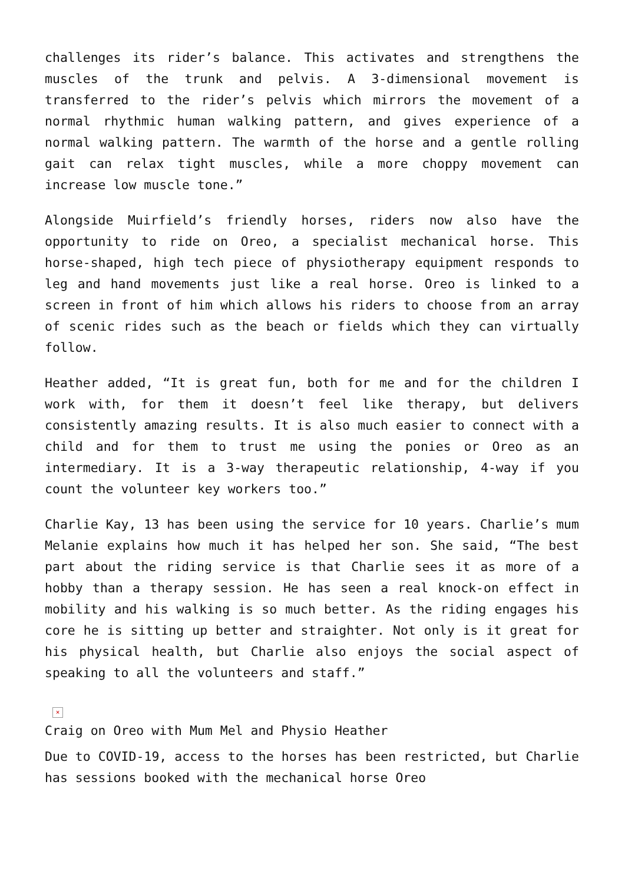challenges its rider’s balance. This activates and strengthens the muscles of the trunk and pelvis. A 3-dimensional movement is transferred to the rider’s pelvis which mirrors the movement of a normal rhythmic human walking pattern, and gives experience of a normal walking pattern. The warmth of the horse and a gentle rolling gait can relax tight muscles, while a more choppy movement can increase low muscle tone.”
Alongside Muirfield’s friendly horses, riders now also have the opportunity to ride on Oreo, a specialist mechanical horse. This horse-shaped, high tech piece of physiotherapy equipment responds to leg and hand movements just like a real horse. Oreo is linked to a screen in front of him which allows his riders to choose from an array of scenic rides such as the beach or fields which they can virtually follow.
Heather added, “It is great fun, both for me and for the children I work with, for them it doesn’t feel like therapy, but delivers consistently amazing results. It is also much easier to connect with a child and for them to trust me using the ponies or Oreo as an intermediary. It is a 3-way therapeutic relationship, 4-way if you count the volunteer key workers too.”
Charlie Kay, 13 has been using the service for 10 years. Charlie’s mum Melanie explains how much it has helped her son. She said, “The best part about the riding service is that Charlie sees it as more of a hobby than a therapy session. He has seen a real knock-on effect in mobility and his walking is so much better. As the riding engages his core he is sitting up better and straighter. Not only is it great for his physical health, but Charlie also enjoys the social aspect of speaking to all the volunteers and staff.”
×
Craig on Oreo with Mum Mel and Physio Heather
Due to COVID-19, access to the horses has been restricted, but Charlie has sessions booked with the mechanical horse Oreo